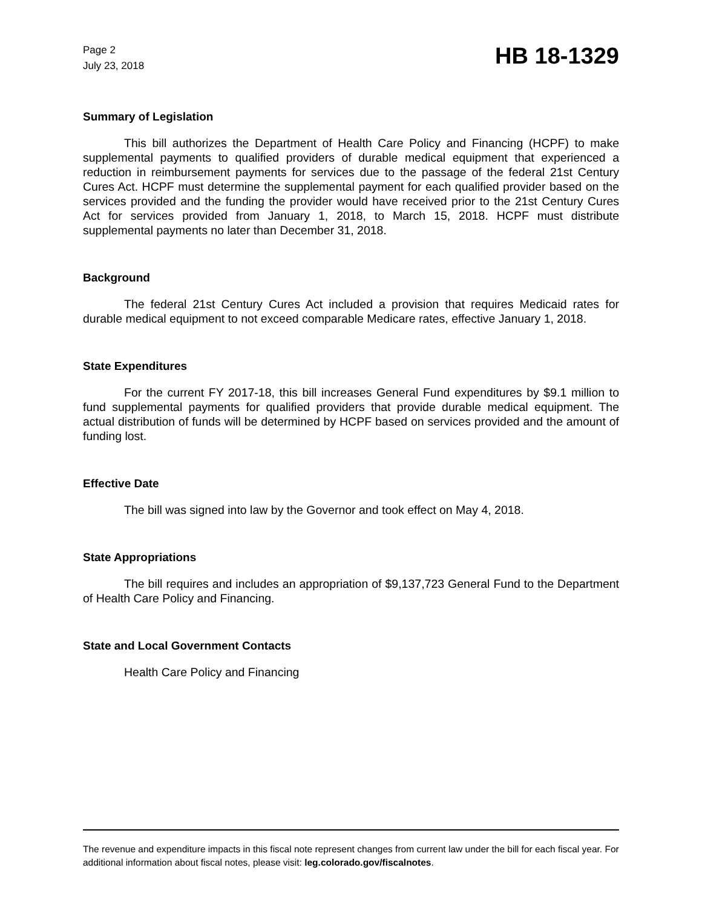Page 2
July 23, 2018
HB 18-1329
Summary of Legislation
This bill authorizes the Department of Health Care Policy and Financing (HCPF) to make supplemental payments to qualified providers of durable medical equipment that experienced a reduction in reimbursement payments for services due to the passage of the federal 21st Century Cures Act. HCPF must determine the supplemental payment for each qualified provider based on the services provided and the funding the provider would have received prior to the 21st Century Cures Act for services provided from January 1, 2018, to March 15, 2018. HCPF must distribute supplemental payments no later than December 31, 2018.
Background
The federal 21st Century Cures Act included a provision that requires Medicaid rates for durable medical equipment to not exceed comparable Medicare rates, effective January 1, 2018.
State Expenditures
For the current FY 2017-18, this bill increases General Fund expenditures by $9.1 million to fund supplemental payments for qualified providers that provide durable medical equipment. The actual distribution of funds will be determined by HCPF based on services provided and the amount of funding lost.
Effective Date
The bill was signed into law by the Governor and took effect on May 4, 2018.
State Appropriations
The bill requires and includes an appropriation of $9,137,723 General Fund to the Department of Health Care Policy and Financing.
State and Local Government Contacts
Health Care Policy and Financing
The revenue and expenditure impacts in this fiscal note represent changes from current law under the bill for each fiscal year. For additional information about fiscal notes, please visit: leg.colorado.gov/fiscalnotes.